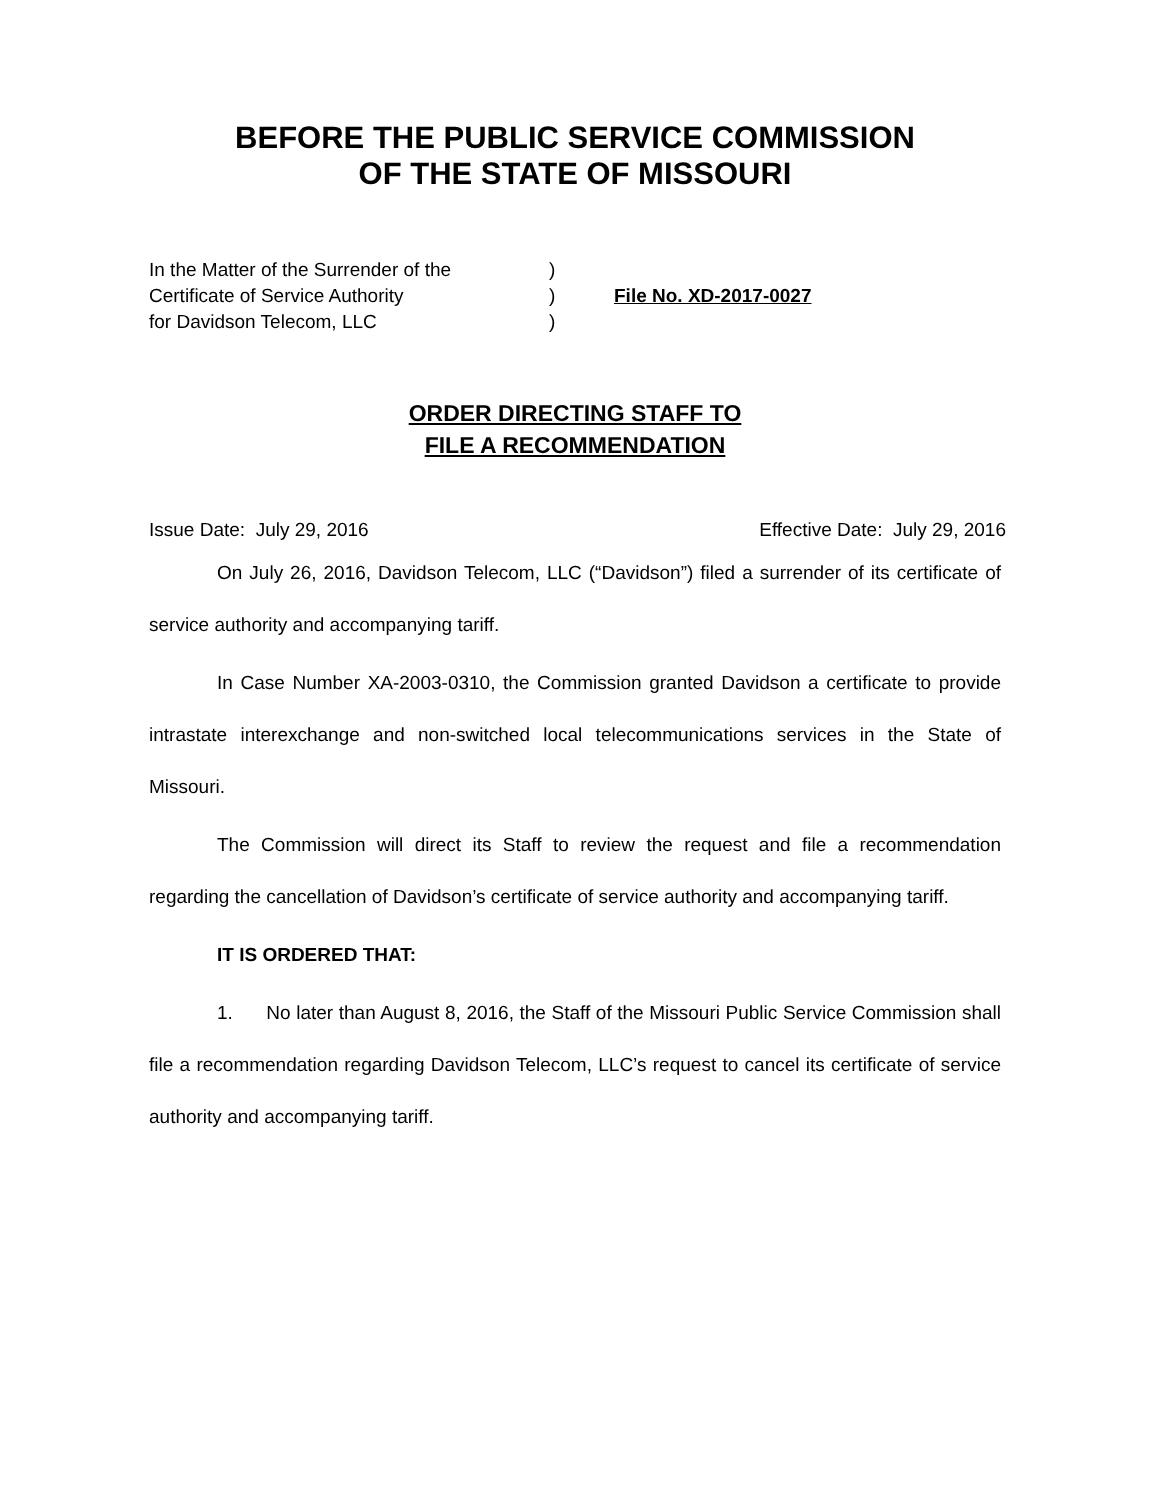BEFORE THE PUBLIC SERVICE COMMISSION
OF THE STATE OF MISSOURI
In the Matter of the Surrender of the
Certificate of Service Authority
for Davidson Telecom, LLC
)
)
)
File No. XD-2017-0027
ORDER DIRECTING STAFF TO
FILE A RECOMMENDATION
Issue Date: July 29, 2016 Effective Date: July 29, 2016
On July 26, 2016, Davidson Telecom, LLC (“Davidson”) filed a surrender of its certificate of service authority and accompanying tariff.
In Case Number XA-2003-0310, the Commission granted Davidson a certificate to provide intrastate interexchange and non-switched local telecommunications services in the State of Missouri.
The Commission will direct its Staff to review the request and file a recommendation regarding the cancellation of Davidson’s certificate of service authority and accompanying tariff.
IT IS ORDERED THAT:
1. No later than August 8, 2016, the Staff of the Missouri Public Service Commission shall file a recommendation regarding Davidson Telecom, LLC’s request to cancel its certificate of service authority and accompanying tariff.